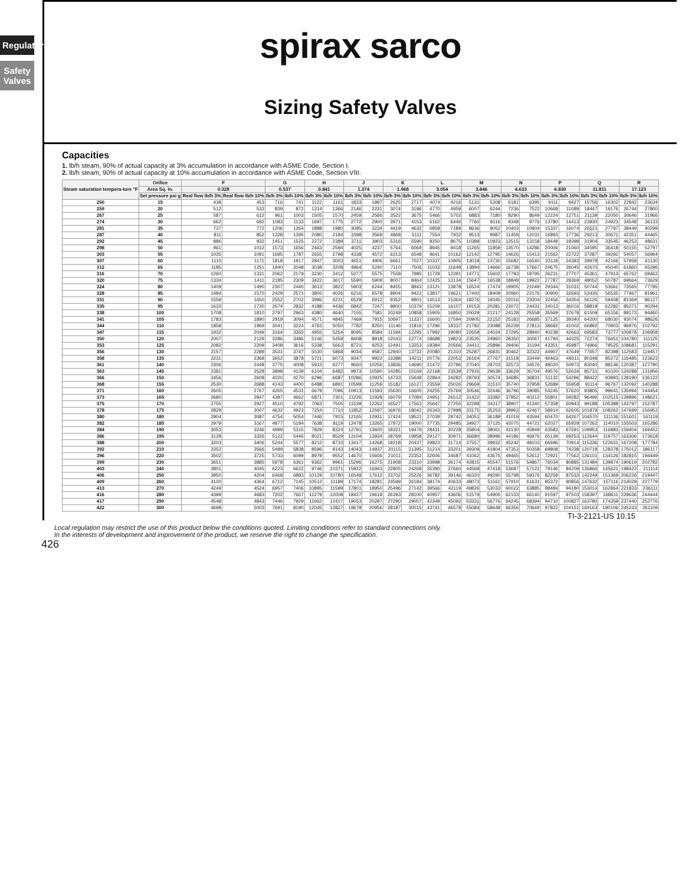Regulators
Safety Valves
spirax sarco
Sizing Safety Valves
Capacities
1. lb/h steam, 90% of actual capacity at 3% accumulation in accordance with ASME Code, Section I.
2. lb/h steam, 90% of actual capacity at 10% accumulation in accordance with ASME Code, Section VIII.
| Steam saturation tempera-ture °F | Orifice | F | | G | | H | | J | | K | | L | | M | | N | | P | | Q | | R | |
| --- | --- | --- | --- | --- | --- | --- | --- | --- | --- | --- | --- | --- | --- | --- | --- | --- | --- | --- | --- | --- | --- | --- | --- |
| | Area Sq. In. | 0.328 | | 0.537 | | 0.841 | | 1.374 | | 1.968 | | 3.054 | | 3.846 | | 4.633 | | 6.830 | | 11.811 | | 17.123 | |
| | Set pressure psi g | Real flow lb/h 3% | Real flow lb/h 10% | lb/h 3% | lb/h 10% | lb/h 3% | lb/h 10% | lb/h 3% | lb/h 10% | lb/h 3% | lb/h 10% | lb/h 3% | lb/h 10% | lb/h 3% | lb/h 10% | lb/h 3% | lb/h 10% | lb/h 3% | lb/h 10% | lb/h 3% | lb/h 10% | lb/h 3% | lb/h 10% |
| 250 | 15 | 438 | 453 | 716 | 741 | 1122 | 1161 | 1833 | 1897 | 2625 | 2717 | 4074 | 4216 | 5131 | 5308 | 6181 | 6395 | 9111 | 9427 | 15756 | 16302 | 22842 | 23634 |
| 259 | 20 | 512 | 533 | 839 | 872 | 1314 | 1366 | 2146 | 2231 | 3074 | 3196 | 4770 | 4959 | 6007 | 6244 | 7236 | 7522 | 10668 | 11089 | 18447 | 19176 | 26744 | 27800 |
| 267 | 25 | 587 | 612 | 961 | 1003 | 1505 | 1570 | 2459 | 2566 | 3522 | 3675 | 5466 | 5702 | 6883 | 7180 | 8290 | 8649 | 12224 | 12751 | 21139 | 22050 | 30646 | 31966 |
| 274 | 30 | 662 | 692 | 1083 | 1133 | 1697 | 1775 | 2772 | 2900 | 3971 | 4153 | 6162 | 6446 | 7760 | 8116 | 9348 | 9776 | 13780 | 14413 | 23830 | 24923 | 34548 | 36133 |
| 281 | 35 | 737 | 772 | 1206 | 1264 | 1888 | 1980 | 3085 | 3234 | 4419 | 4632 | 6858 | 7189 | 8636 | 9052 | 10403 | 10904 | 15337 | 16074 | 26521 | 27797 | 38449 | 40299 |
| 287 | 40 | 811 | 852 | 1328 | 1395 | 2080 | 2184 | 3398 | 3569 | 4868 | 5111 | 7554 | 7932 | 9513 | 9987 | 11459 | 12031 | 16893 | 17736 | 29213 | 30671 | 42351 | 44465 |
| 292 | 45 | 886 | 932 | 1451 | 1525 | 2272 | 2389 | 3711 | 3903 | 5316 | 5590 | 8250 | 8675 | 10389 | 10923 | 12515 | 13158 | 18449 | 19398 | 31904 | 33545 | 46253 | 48631 |
| 298 | 50 | 961 | 1012 | 1573 | 1656 | 2463 | 2594 | 4025 | 4237 | 5764 | 6069 | 8945 | 9418 | 11265 | 11859 | 13570 | 14286 | 20006 | 21060 | 34595 | 36418 | 50155 | 52797 |
| 303 | 55 | 1035 | 1091 | 1695 | 1787 | 2655 | 2798 | 4338 | 4572 | 6213 | 6548 | 9641 | 10162 | 12142 | 12795 | 14626 | 15413 | 21562 | 22722 | 37287 | 39292 | 54057 | 56964 |
| 307 | 60 | 1110 | 1171 | 1818 | 1917 | 2847 | 3003 | 4651 | 4906 | 6661 | 7027 | 10337 | 10905 | 13018 | 13730 | 15682 | 16540 | 23118 | 24383 | 39978 | 42166 | 57958 | 61130 |
| 312 | 65 | 1185 | 1251 | 1940 | 2048 | 3038 | 3208 | 4964 | 5240 | 7110 | 7506 | 11033 | 11648 | 13894 | 14666 | 16738 | 17667 | 24675 | 26045 | 42670 | 45040 | 61860 | 65296 |
| 316 | 70 | 1260 | 1331 | 2062 | 2179 | 3230 | 3412 | 5277 | 5575 | 7558 | 7985 | 11729 | 12391 | 14771 | 15602 | 17793 | 18795 | 26231 | 27707 | 45361 | 47913 | 65762 | 69462 |
| 320 | 75 | 1334 | 1411 | 2185 | 2309 | 3422 | 3617 | 5590 | 5909 | 8007 | 8464 | 12425 | 13134 | 15647 | 16538 | 18849 | 19922 | 27787 | 29369 | 48052 | 50787 | 69664 | 73629 |
| 324 | 80 | 1409 | 1490 | 2307 | 2440 | 3613 | 3822 | 5903 | 6244 | 8455 | 8943 | 13121 | 13878 | 16524 | 17474 | 19905 | 21049 | 29344 | 31031 | 50744 | 53661 | 73565 | 77795 |
| 328 | 85 | 1484 | 1570 | 2429 | 2571 | 3805 | 4026 | 6216 | 6578 | 8904 | 9422 | 13817 | 14621 | 17400 | 18409 | 20960 | 22176 | 30900 | 32693 | 53435 | 56535 | 77467 | 81961 |
| 331 | 90 | 1559 | 1650 | 2552 | 2702 | 3996 | 4231 | 6529 | 6912 | 9352 | 9901 | 14513 | 15364 | 18276 | 19345 | 22016 | 23304 | 32456 | 34354 | 56126 | 59408 | 81369 | 86127 |
| 335 | 95 | 1633 | 1730 | 2674 | 2832 | 4188 | 4436 | 6842 | 7247 | 9800 | 10379 | 15209 | 16107 | 19153 | 20281 | 23072 | 24431 | 34013 | 36016 | 58818 | 62282 | 85271 | 90294 |
| 338 | 100 | 1708 | 1810 | 2797 | 2963 | 4380 | 4640 | 7155 | 7581 | 10249 | 10858 | 15905 | 16850 | 20029 | 21217 | 24128 | 25558 | 35569 | 37678 | 61509 | 65156 | 89173 | 94460 |
| 341 | 105 | 1783 | 1890 | 2919 | 3094 | 4571 | 4845 | 7469 | 7915 | 10697 | 11337 | 16600 | 17594 | 20905 | 22152 | 25183 | 26685 | 37125 | 39340 | 64200 | 68030 | 93074 | 98626 |
| 344 | 110 | 1858 | 1969 | 3041 | 3224 | 4763 | 5050 | 7782 | 8250 | 11146 | 11816 | 17296 | 18337 | 21782 | 23088 | 26239 | 27813 | 38682 | 41002 | 66892 | 70903 | 96976 | 102792 |
| 347 | 115 | 1932 | 2049 | 3164 | 3355 | 4955 | 5254 | 8095 | 8584 | 11594 | 12295 | 17992 | 19080 | 22658 | 24024 | 27295 | 28940 | 40238 | 42663 | 69583 | 73777 | 100878 | 106958 |
| 350 | 120 | 2007 | 2129 | 3286 | 3486 | 5146 | 5459 | 8408 | 8918 | 12043 | 12774 | 18688 | 19823 | 23535 | 24960 | 28350 | 30067 | 41794 | 44325 | 72274 | 76651 | 104780 | 111125 |
| 353 | 125 | 2082 | 2209 | 3408 | 3616 | 5338 | 5663 | 8721 | 9253 | 12491 | 13253 | 19384 | 20566 | 24411 | 25896 | 29406 | 31194 | 43351 | 45987 | 74966 | 79525 | 108681 | 115291 |
| 356 | 130 | 2157 | 2289 | 3531 | 3747 | 5530 | 5868 | 9034 | 9587 | 12940 | 13732 | 20080 | 21310 | 25287 | 26831 | 30462 | 32322 | 44907 | 47649 | 77657 | 82398 | 112583 | 119457 |
| 358 | 135 | 2231 | 2368 | 3652 | 3878 | 5721 | 6073 | 9347 | 9922 | 13388 | 14211 | 20776 | 22053 | 26164 | 27767 | 31518 | 33449 | 46463 | 49311 | 80348 | 85272 | 116485 | 123623 |
| 361 | 140 | 2306 | 2448 | 3775 | 4008 | 5913 | 6277 | 9660 | 10256 | 13836 | 14690 | 21472 | 22796 | 27040 | 28703 | 32573 | 34576 | 48020 | 50973 | 83040 | 88146 | 120387 | 127790 |
| 363 | 145 | 2381 | 2528 | 3898 | 4139 | 6104 | 6482 | 9973 | 10590 | 14285 | 15169 | 22168 | 23539 | 27916 | 29639 | 33629 | 35704 | 49576 | 52634 | 85731 | 91020 | 124288 | 131956 |
| 366 | 150 | 2456 | 2608 | 4020 | 4270 | 6296 | 6687 | 10286 | 10925 | 14733 | 15648 | 22864 | 24282 | 28793 | 30574 | 34685 | 36831 | 51132 | 54296 | 88422 | 93893 | 128190 | 136122 |
| 368 | 155 | 2530 | 2688 | 4143 | 4400 | 6488 | 6891 | 10599 | 11259 | 15182 | 16127 | 23559 | 25026 | 29669 | 31510 | 35740 | 37958 | 52689 | 55958 | 91114 | 96767 | 132092 | 140288 |
| 371 | 160 | 2605 | 2767 | 4265 | 4531 | 6679 | 7096 | 10913 | 11593 | 15630 | 16605 | 24255 | 25769 | 30546 | 32446 | 36796 | 39085 | 54245 | 57620 | 93805 | 99641 | 135994 | 144454 |
| 373 | 165 | 2680 | 2847 | 4387 | 4662 | 6871 | 7301 | 11226 | 11928 | 16079 | 17084 | 24951 | 26512 | 31422 | 33382 | 37852 | 40212 | 55801 | 59282 | 96496 | 102515 | 139896 | 148621 |
| 375 | 170 | 2755 | 2927 | 4510 | 4792 | 7063 | 7505 | 11539 | 12262 | 16527 | 17563 | 25647 | 27255 | 32298 | 34317 | 38907 | 41340 | 57358 | 60943 | 99188 | 105388 | 143797 | 152787 |
| 378 | 175 | 2829 | 3007 | 4632 | 4923 | 7254 | 7710 | 11852 | 12597 | 16976 | 18042 | 26343 | 27998 | 33175 | 35253 | 39963 | 42467 | 58914 | 62605 | 101879 | 108262 | 147699 | 156953 |
| 380 | 180 | 2904 | 3087 | 4754 | 5054 | 7446 | 7915 | 12165 | 12931 | 17424 | 18521 | 27039 | 28742 | 34051 | 36189 | 41019 | 43594 | 60470 | 64267 | 104570 | 111136 | 151601 | 161119 |
| 382 | 185 | 2979 | 3167 | 4877 | 5184 | 7638 | 8119 | 12478 | 13265 | 17872 | 19000 | 27735 | 29485 | 34927 | 37125 | 42075 | 44722 | 62027 | 65929 | 107262 | 114010 | 155503 | 165286 |
| 384 | 190 | 3053 | 3246 | 4999 | 5315 | 7829 | 8324 | 12791 | 13600 | 18321 | 19479 | 28431 | 30228 | 35804 | 38061 | 43130 | 45849 | 63583 | 67591 | 109953 | 116883 | 159404 | 169452 |
| 386 | 195 | 3128 | 3326 | 5122 | 5446 | 8021 | 8529 | 13104 | 13934 | 18769 | 19958 | 29127 | 30971 | 36680 | 38996 | 44186 | 46976 | 65139 | 69253 | 112644 | 119757 | 163306 | 173618 |
| 388 | 200 | 3203 | 3406 | 5244 | 5577 | 8212 | 8733 | 13417 | 14268 | 19218 | 20437 | 29823 | 31714 | 37557 | 39932 | 45242 | 48103 | 66696 | 70914 | 115336 | 122631 | 167208 | 177784 |
| 392 | 210 | 3352 | 3566 | 5489 | 5838 | 8596 | 9143 | 14043 | 14937 | 20115 | 21395 | 31214 | 33201 | 39309 | 41804 | 47353 | 50358 | 69808 | 74238 | 120718 | 128378 | 175012 | 186117 |
| 396 | 220 | 3502 | 3725 | 5733 | 6099 | 8979 | 9552 | 14670 | 15606 | 21011 | 22352 | 32606 | 34687 | 41062 | 43675 | 49465 | 52612 | 72921 | 77562 | 126101 | 134126 | 182815 | 194449 |
| 399 | 230 | 3651 | 3885 | 5978 | 6361 | 9362 | 9961 | 15296 | 16275 | 21908 | 23310 | 33998 | 36174 | 42815 | 45547 | 51576 | 54867 | 76034 | 80885 | 131484 | 139874 | 190619 | 202782 |
| 403 | 240 | 3801 | 4045 | 6223 | 6622 | 9746 | 10371 | 15922 | 16943 | 22805 | 24268 | 35390 | 37660 | 44568 | 47418 | 53687 | 57122 | 79146 | 84209 | 136866 | 145621 | 198422 | 211114 |
| 406 | 250 | 3950 | 4204 | 6468 | 6883 | 10129 | 10780 | 16548 | 17612 | 23702 | 25226 | 36782 | 39146 | 46320 | 49290 | 55798 | 59376 | 82259 | 87533 | 142249 | 151369 | 206226 | 219447 |
| 409 | 260 | 4100 | 4364 | 6712 | 7145 | 10512 | 11189 | 17174 | 18281 | 24599 | 26184 | 38174 | 40633 | 48073 | 51161 | 57910 | 61631 | 85372 | 90856 | 147632 | 157116 | 214029 | 227779 |
| 413 | 270 | 4249 | 4524 | 6957 | 7406 | 10895 | 11599 | 17801 | 18950 | 25496 | 27142 | 39566 | 42119 | 49826 | 53033 | 60022 | 63885 | 88484 | 94180 | 153014 | 162864 | 221833 | 236111 |
| 416 | 280 | 4399 | 4683 | 7202 | 7667 | 11279 | 12008 | 18427 | 19618 | 26393 | 28100 | 40957 | 43606 | 51579 | 54905 | 62133 | 66140 | 91597 | 97503 | 158397 | 168611 | 229636 | 244444 |
| 417 | 290 | 4548 | 4843 | 7446 | 7929 | 11662 | 12417 | 19053 | 20287 | 27290 | 29057 | 42349 | 45092 | 53331 | 56776 | 64245 | 68394 | 94710 | 100827 | 163780 | 174359 | 237440 | 252776 |
| 422 | 300 | 4698 | 5003 | 7691 | 8190 | 12045 | 12827 | 19679 | 20956 | 28187 | 30015 | 43741 | 46578 | 55084 | 58648 | 66356 | 70649 | 97822 | 104151 | 169163 | 180106 | 245243 | 261109 |
TI-3-2121-US 10.15
Local regulation may restrict the use of this product below the conditions quoted. Limiting conditions refer to standard connections only.
In the interests of development and improvement of the product, we reserve the right to change the specification.
426